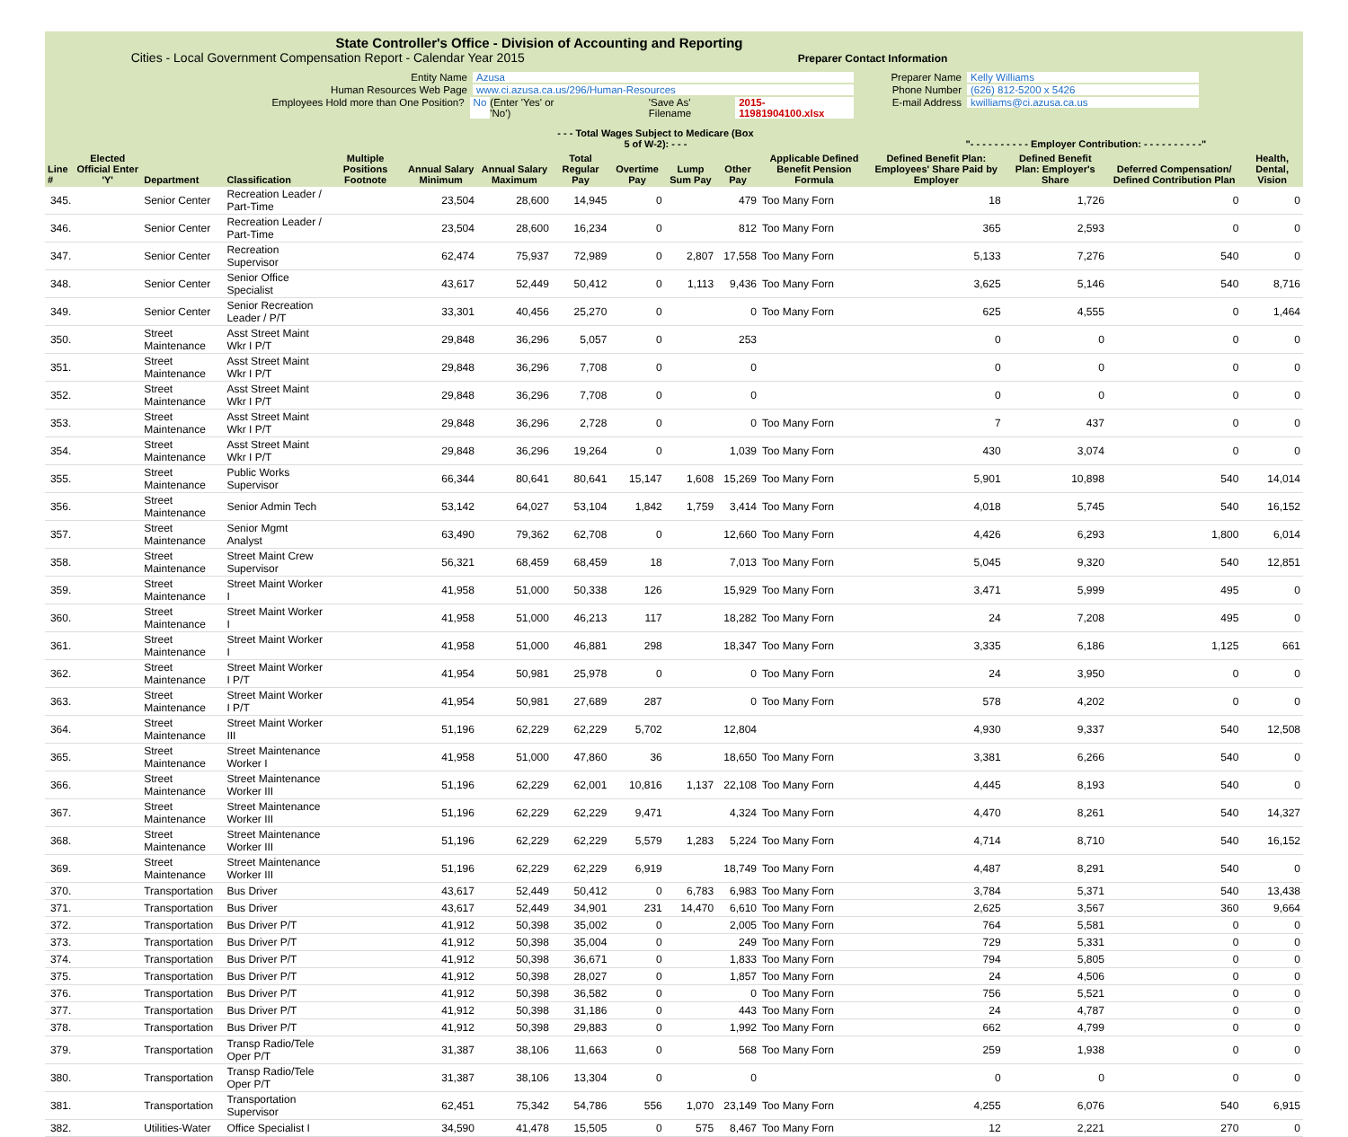State Controller's Office - Division of Accounting and Reporting
Cities - Local Government Compensation Report - Calendar Year 2015 Preparer Contact Information
Entity Name Azusa
Human Resources Web Page www.ci.azusa.ca.us/296/Human-Resources
Employees Hold more than One Position? No (Enter 'Yes' or 'No') 'Save As' Filename 2015-11981904100.xlsx
Preparer Name Kelly Williams
Phone Number (626) 812-5200 x 5426
E-mail Address kwilliams@ci.azusa.ca.us
| | | | | | | | - - - Total Wages Subject to Medicare (Box 5 of W-2): - - - | | | | | "- - - - - - - - - - Employer Contribution: - - - - - - - - - -" | | | |
| --- | --- | --- | --- | --- | --- | --- | --- | --- | --- | --- | --- | --- | --- | --- | --- |
| Line # | Elected Official Enter 'Y' | Department | Classification | Multiple Positions Footnote | Annual Salary Minimum | Annual Salary Maximum | Total Regular Pay | Overtime Pay | Lump Sum Pay | Other Pay | Applicable Defined Benefit Pension Formula | Defined Benefit Plan: Employees' Share Paid by Employer | Defined Benefit Plan: Employer's Share | Deferred Compensation/ Defined Contribution Plan | Health, Dental, Vision |
| 345. | | Senior Center | Recreation Leader / Part-Time | | 23,504 | 28,600 | 14,945 | 0 | | 479 | Too Many Forn | 18 | 1,726 | 0 | 0 |
| 346. | | Senior Center | Recreation Leader / Part-Time | | 23,504 | 28,600 | 16,234 | 0 | | 812 | Too Many Forn | 365 | 2,593 | 0 | 0 |
| 347. | | Senior Center | Recreation Supervisor | | 62,474 | 75,937 | 72,989 | 0 | 2,807 | 17,558 | Too Many Forn | 5,133 | 7,276 | 540 | 0 |
| 348. | | Senior Center | Senior Office Specialist | | 43,617 | 52,449 | 50,412 | 0 | 1,113 | 9,436 | Too Many Forn | 3,625 | 5,146 | 540 | 8,716 |
| 349. | | Senior Center | Senior Recreation Leader / P/T | | 33,301 | 40,456 | 25,270 | 0 | | 0 | Too Many Forn | 625 | 4,555 | 0 | 1,464 |
| 350. | | Street Maintenance | Asst Street Maint Wkr I P/T | | 29,848 | 36,296 | 5,057 | 0 | | 253 | | 0 | 0 | 0 | 0 |
| 351. | | Street Maintenance | Asst Street Maint Wkr I P/T | | 29,848 | 36,296 | 7,708 | 0 | | 0 | | 0 | 0 | 0 | 0 |
| 352. | | Street Maintenance | Asst Street Maint Wkr I P/T | | 29,848 | 36,296 | 7,708 | 0 | | 0 | | 0 | 0 | 0 | 0 |
| 353. | | Street Maintenance | Asst Street Maint Wkr I P/T | | 29,848 | 36,296 | 2,728 | 0 | | 0 | Too Many Forn | 7 | 437 | 0 | 0 |
| 354. | | Street Maintenance | Asst Street Maint Wkr I P/T | | 29,848 | 36,296 | 19,264 | 0 | | 1,039 | Too Many Forn | 430 | 3,074 | 0 | 0 |
| 355. | | Street Maintenance | Public Works Supervisor | | 66,344 | 80,641 | 80,641 | 15,147 | 1,608 | 15,269 | Too Many Forn | 5,901 | 10,898 | 540 | 14,014 |
| 356. | | Street Maintenance | Senior Admin Tech | | 53,142 | 64,027 | 53,104 | 1,842 | 1,759 | 3,414 | Too Many Forn | 4,018 | 5,745 | 540 | 16,152 |
| 357. | | Street Maintenance | Senior Mgmt Analyst | | 63,490 | 79,362 | 62,708 | 0 | | 12,660 | Too Many Forn | 4,426 | 6,293 | 1,800 | 6,014 |
| 358. | | Street Maintenance | Street Maint Crew Supervisor | | 56,321 | 68,459 | 68,459 | 18 | | 7,013 | Too Many Forn | 5,045 | 9,320 | 540 | 12,851 |
| 359. | | Street Maintenance | Street Maint Worker I | | 41,958 | 51,000 | 50,338 | 126 | | 15,929 | Too Many Forn | 3,471 | 5,999 | 495 | 0 |
| 360. | | Street Maintenance | Street Maint Worker I | | 41,958 | 51,000 | 46,213 | 117 | | 18,282 | Too Many Forn | 24 | 7,208 | 495 | 0 |
| 361. | | Street Maintenance | Street Maint Worker I | | 41,958 | 51,000 | 46,881 | 298 | | 18,347 | Too Many Forn | 3,335 | 6,186 | 1,125 | 661 |
| 362. | | Street Maintenance | Street Maint Worker I P/T | | 41,954 | 50,981 | 25,978 | 0 | | 0 | Too Many Forn | 24 | 3,950 | 0 | 0 |
| 363. | | Street Maintenance | Street Maint Worker I P/T | | 41,954 | 50,981 | 27,689 | 287 | | 0 | Too Many Forn | 578 | 4,202 | 0 | 0 |
| 364. | | Street Maintenance | Street Maint Worker III | | 51,196 | 62,229 | 62,229 | 5,702 | | 12,804 | | 4,930 | 9,337 | 540 | 12,508 |
| 365. | | Street Maintenance | Street Maintenance Worker I | | 41,958 | 51,000 | 47,860 | 36 | | 18,650 | Too Many Forn | 3,381 | 6,266 | 540 | 0 |
| 366. | | Street Maintenance | Street Maintenance Worker III | | 51,196 | 62,229 | 62,001 | 10,816 | 1,137 | 22,108 | Too Many Forn | 4,445 | 8,193 | 540 | 0 |
| 367. | | Street Maintenance | Street Maintenance Worker III | | 51,196 | 62,229 | 62,229 | 9,471 | | 4,324 | Too Many Forn | 4,470 | 8,261 | 540 | 14,327 |
| 368. | | Street Maintenance | Street Maintenance Worker III | | 51,196 | 62,229 | 62,229 | 5,579 | 1,283 | 5,224 | Too Many Forn | 4,714 | 8,710 | 540 | 16,152 |
| 369. | | Street Maintenance | Street Maintenance Worker III | | 51,196 | 62,229 | 62,229 | 6,919 | | 18,749 | Too Many Forn | 4,487 | 8,291 | 540 | 0 |
| 370. | | Transportation | Bus Driver | | 43,617 | 52,449 | 50,412 | 0 | 6,783 | 6,983 | Too Many Forn | 3,784 | 5,371 | 540 | 13,438 |
| 371. | | Transportation | Bus Driver | | 43,617 | 52,449 | 34,901 | 231 | 14,470 | 6,610 | Too Many Forn | 2,625 | 3,567 | 360 | 9,664 |
| 372. | | Transportation | Bus Driver P/T | | 41,912 | 50,398 | 35,002 | 0 | | 2,005 | Too Many Forn | 764 | 5,581 | 0 | 0 |
| 373. | | Transportation | Bus Driver P/T | | 41,912 | 50,398 | 35,004 | 0 | | 249 | Too Many Forn | 729 | 5,331 | 0 | 0 |
| 374. | | Transportation | Bus Driver P/T | | 41,912 | 50,398 | 36,671 | 0 | | 1,833 | Too Many Forn | 794 | 5,805 | 0 | 0 |
| 375. | | Transportation | Bus Driver P/T | | 41,912 | 50,398 | 28,027 | 0 | | 1,857 | Too Many Forn | 24 | 4,506 | 0 | 0 |
| 376. | | Transportation | Bus Driver P/T | | 41,912 | 50,398 | 36,582 | 0 | | 0 | Too Many Forn | 756 | 5,521 | 0 | 0 |
| 377. | | Transportation | Bus Driver P/T | | 41,912 | 50,398 | 31,186 | 0 | | 443 | Too Many Forn | 24 | 4,787 | 0 | 0 |
| 378. | | Transportation | Bus Driver P/T | | 41,912 | 50,398 | 29,883 | 0 | | 1,992 | Too Many Forn | 662 | 4,799 | 0 | 0 |
| 379. | | Transportation | Transp Radio/Tele Oper P/T | | 31,387 | 38,106 | 11,663 | 0 | | 568 | Too Many Forn | 259 | 1,938 | 0 | 0 |
| 380. | | Transportation | Transp Radio/Tele Oper P/T | | 31,387 | 38,106 | 13,304 | 0 | | 0 | | 0 | 0 | 0 | 0 |
| 381. | | Transportation | Transportation Supervisor | | 62,451 | 75,342 | 54,786 | 556 | 1,070 | 23,149 | Too Many Forn | 4,255 | 6,076 | 540 | 6,915 |
| 382. | | Utilities-Water | Office Specialist I | | 34,590 | 41,478 | 15,505 | 0 | 575 | 8,467 | Too Many Forn | 12 | 2,221 | 270 | 0 |